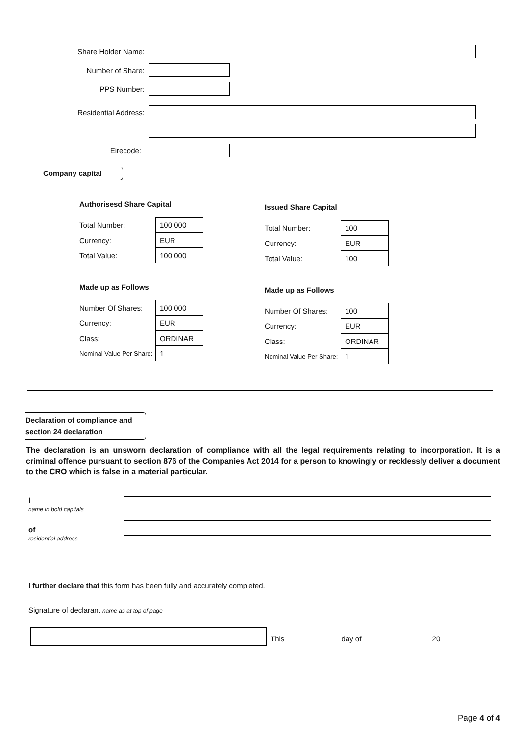Share Holder Name:
Number of Share:
PPS Number:
Residential Address:
Eirecode:
Company capital
Authorisesd Share Capital
| Total Number: | 100,000 |
| Currency: | EUR |
| Total Value: | 100,000 |
Made up as Follows
| Number Of Shares: | 100,000 |
| Currency: | EUR |
| Class: | ORDINAR |
| Nominal Value Per Share: | 1 |
Issued Share Capital
| Total Number: | 100 |
| Currency: | EUR |
| Total Value: | 100 |
Made up as Follows
| Number Of Shares: | 100 |
| Currency: | EUR |
| Class: | ORDINAR |
| Nominal Value Per Share: | 1 |
Declaration of compliance and
section 24 declaration
The declaration is an unsworn declaration of compliance with all the legal requirements relating to incorporation. It is a criminal offence pursuant to section 876 of the Companies Act 2014 for a person to knowingly or recklessly deliver a document to the CRO which is false in a material particular.
I
name in bold capitals
of
residential address
I further declare that this form has been fully and accurately completed.
Signature of declarant name as at top of page
This day of 20
Page 4 of 4